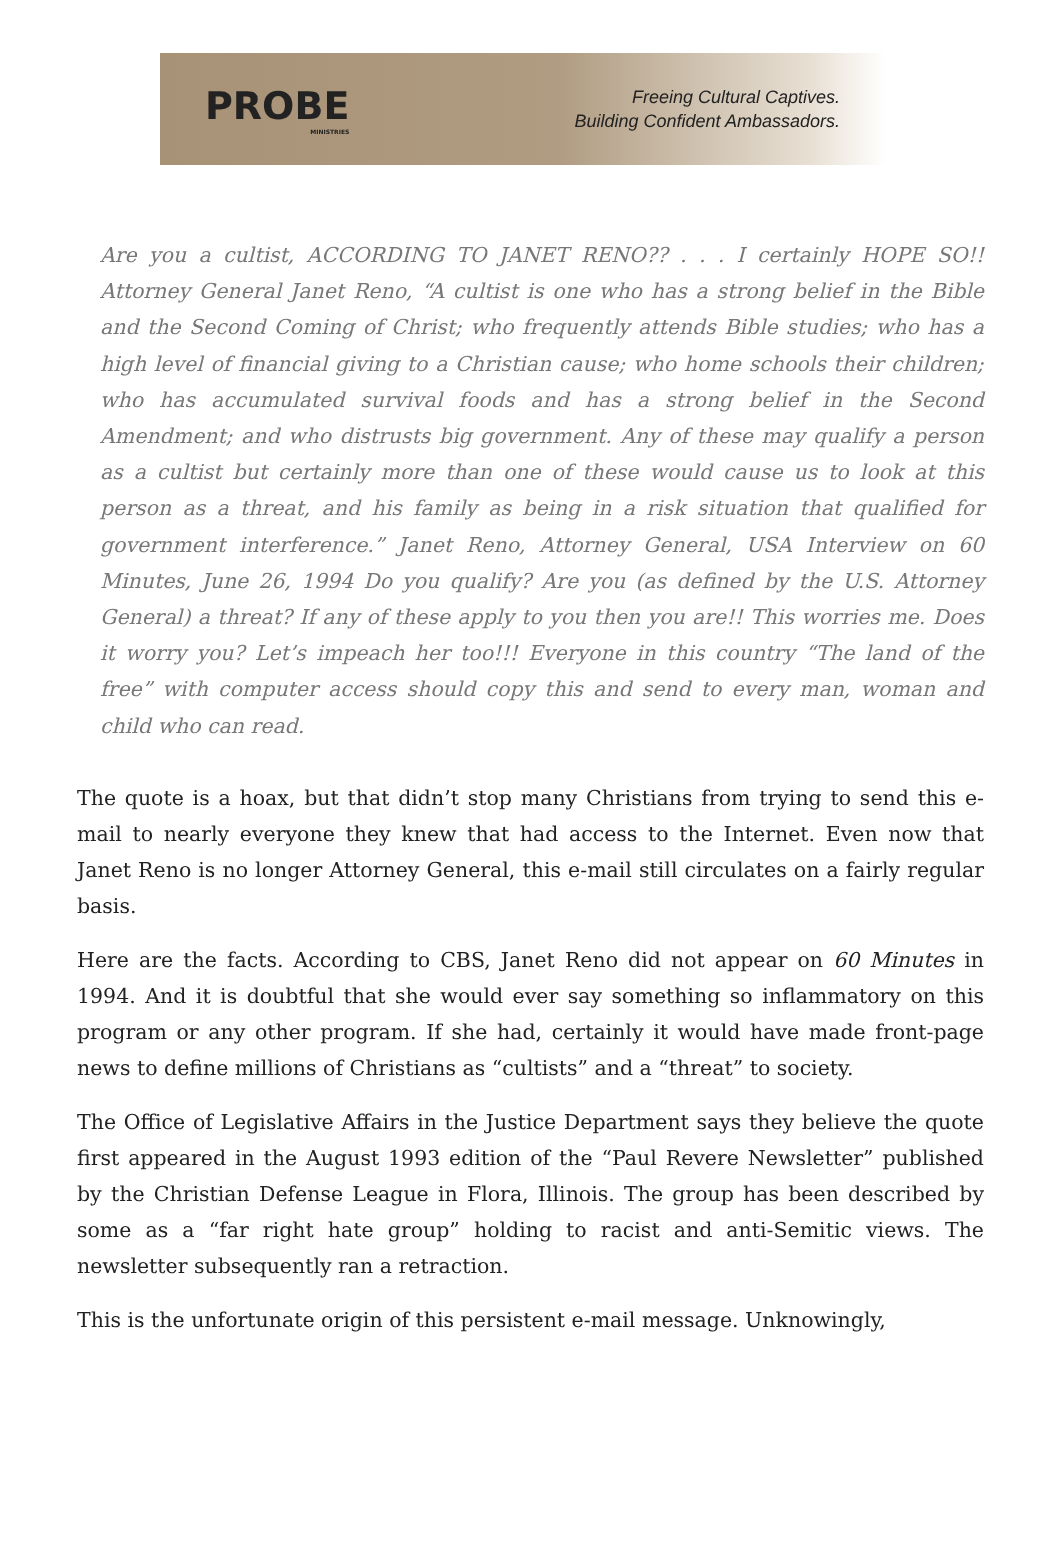PROBE
MINISTRIES
Freeing Cultural Captives.
Building Confident Ambassadors.
Are you a cultist, ACCORDING TO JANET RENO?? . . . I certainly HOPE SO!! Attorney General Janet Reno, “A cultist is one who has a strong belief in the Bible and the Second Coming of Christ; who frequently attends Bible studies; who has a high level of financial giving to a Christian cause; who home schools their children; who has accumulated survival foods and has a strong belief in the Second Amendment; and who distrusts big government. Any of these may qualify a person as a cultist but certainly more than one of these would cause us to look at this person as a threat, and his family as being in a risk situation that qualified for government interference.” Janet Reno, Attorney General, USA Interview on 60 Minutes, June 26, 1994 Do you qualify? Are you (as defined by the U.S. Attorney General) a threat? If any of these apply to you then you are!! This worries me. Does it worry you? Let’s impeach her too!!! Everyone in this country “The land of the free” with computer access should copy this and send to every man, woman and child who can read.
The quote is a hoax, but that didn’t stop many Christians from trying to send this e-mail to nearly everyone they knew that had access to the Internet. Even now that Janet Reno is no longer Attorney General, this e-mail still circulates on a fairly regular basis.
Here are the facts. According to CBS, Janet Reno did not appear on 60 Minutes in 1994. And it is doubtful that she would ever say something so inflammatory on this program or any other program. If she had, certainly it would have made front-page news to define millions of Christians as “cultists” and a “threat” to society.
The Office of Legislative Affairs in the Justice Department says they believe the quote first appeared in the August 1993 edition of the “Paul Revere Newsletter” published by the Christian Defense League in Flora, Illinois. The group has been described by some as a “far right hate group” holding to racist and anti-Semitic views. The newsletter subsequently ran a retraction.
This is the unfortunate origin of this persistent e-mail message. Unknowingly,